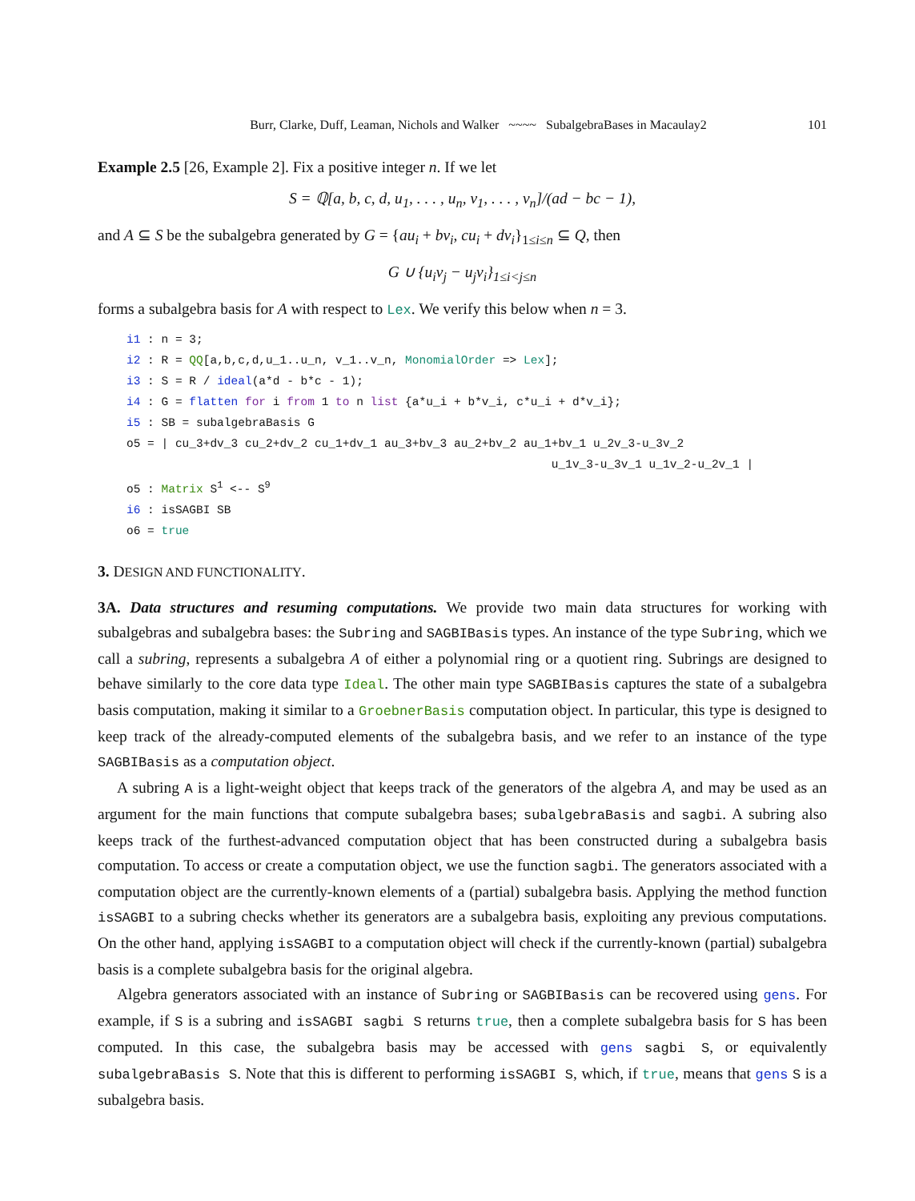Burr, Clarke, Duff, Leaman, Nichols and Walker ~~~~ SubalgebraBases in Macaulay2 101
Example 2.5 [26, Example 2]. Fix a positive integer n. If we let
S = ℚ[a, b, c, d, u<sub>1</sub>, . . . , u<sub>n</sub>, v<sub>1</sub>, . . . , v<sub>n</sub>]/(ad − bc − 1),
and A ⊆ S be the subalgebra generated by G = {au<sub>i</sub> + bv<sub>i</sub>, cu<sub>i</sub> + dv<sub>i</sub>}<sub>1≤i≤n</sub> ⊆ Q, then
G ∪ {u<sub>i</sub>v<sub>j</sub> − u<sub>j</sub>v<sub>i</sub>}<sub>1≤i<j≤n</sub>
forms a subalgebra basis for A with respect to Lex. We verify this below when n = 3.
i1 : n = 3;
i2 : R = QQ[a,b,c,d,u_1..u_n, v_1..v_n, MonomialOrder => Lex];
i3 : S = R / ideal(a*d - b*c - 1);
i4 : G = flatten for i from 1 to n list {a*u_i + b*v_i, c*u_i + d*v_i};
i5 : SB = subalgebraBasis G
o5 = | cu_3+dv_3 cu_2+dv_2 cu_1+dv_1 au_3+bv_3 au_2+bv_2 au_1+bv_1 u_2v_3-u_3v_2
                                                             u_1v_3-u_3v_1 u_1v_2-u_2v_1 |
o5 : Matrix S1 <-- S9
i6 : isSAGBI SB
o6 = true
3. DESIGN AND FUNCTIONALITY.
3A. Data structures and resuming computations. We provide two main data structures for working with subalgebras and subalgebra bases: the Subring and SAGBIBasis types. An instance of the type Subring, which we call a subring, represents a subalgebra A of either a polynomial ring or a quotient ring. Subrings are designed to behave similarly to the core data type Ideal. The other main type SAGBIBasis captures the state of a subalgebra basis computation, making it similar to a GroebnerBasis computation object. In particular, this type is designed to keep track of the already-computed elements of the subalgebra basis, and we refer to an instance of the type SAGBIBasis as a computation object.
A subring A is a light-weight object that keeps track of the generators of the algebra A, and may be used as an argument for the main functions that compute subalgebra bases; subalgebraBasis and sagbi. A subring also keeps track of the furthest-advanced computation object that has been constructed during a subalgebra basis computation. To access or create a computation object, we use the function sagbi. The generators associated with a computation object are the currently-known elements of a (partial) subalgebra basis. Applying the method function isSAGBI to a subring checks whether its generators are a subalgebra basis, exploiting any previous computations. On the other hand, applying isSAGBI to a computation object will check if the currently-known (partial) subalgebra basis is a complete subalgebra basis for the original algebra.
Algebra generators associated with an instance of Subring or SAGBIBasis can be recovered using gens. For example, if S is a subring and isSAGBI sagbi S returns true, then a complete subalgebra basis for S has been computed. In this case, the subalgebra basis may be accessed with gens sagbi S, or equivalently subalgebraBasis S. Note that this is different to performing isSAGBI S, which, if true, means that gens S is a subalgebra basis.